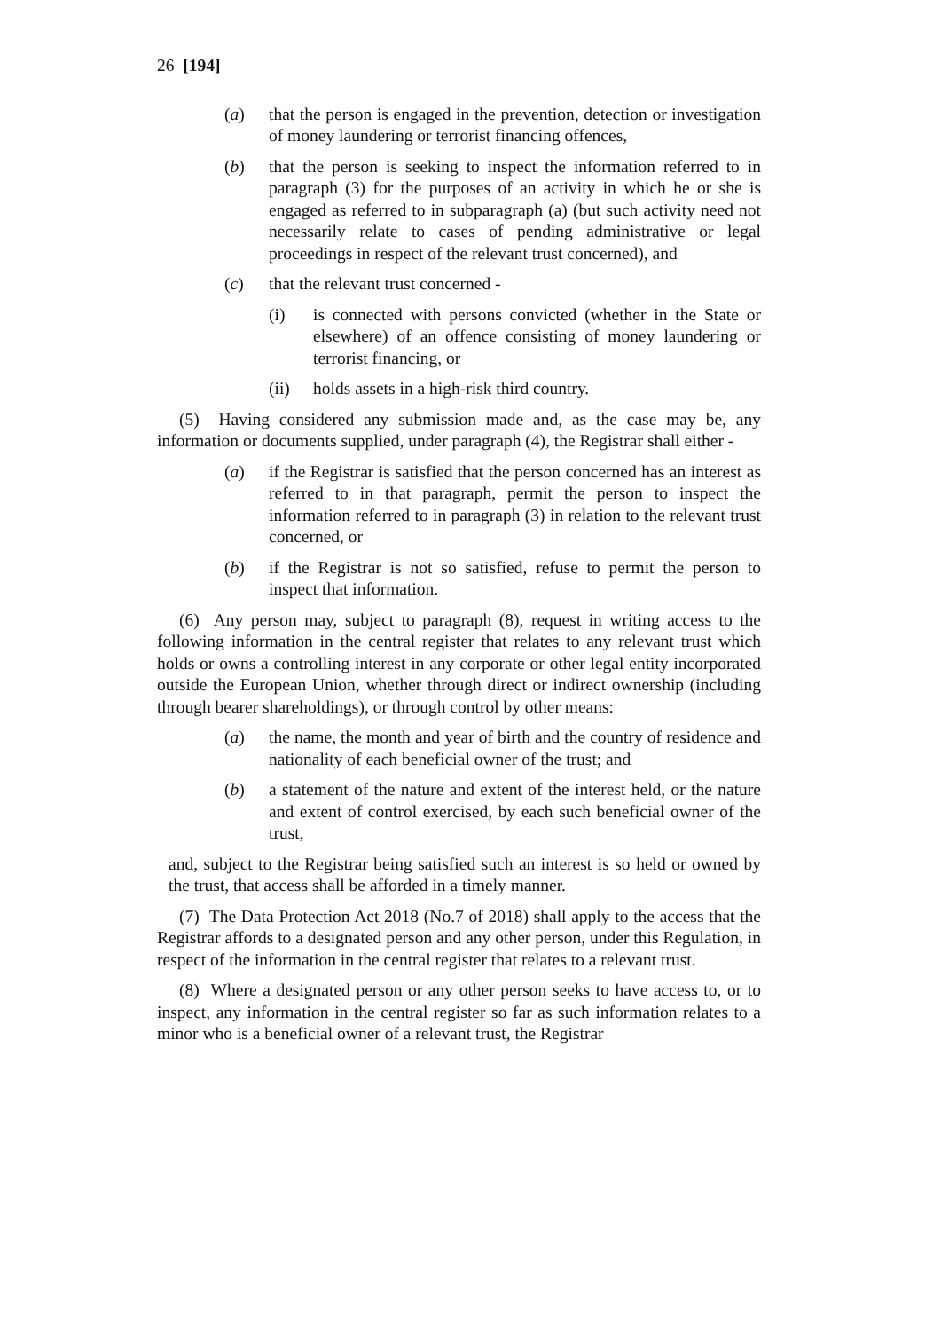26 [194]
(a) that the person is engaged in the prevention, detection or investigation of money laundering or terrorist financing offences,
(b) that the person is seeking to inspect the information referred to in paragraph (3) for the purposes of an activity in which he or she is engaged as referred to in subparagraph (a) (but such activity need not necessarily relate to cases of pending administrative or legal proceedings in respect of the relevant trust concerned), and
(c) that the relevant trust concerned -
(i) is connected with persons convicted (whether in the State or elsewhere) of an offence consisting of money laundering or terrorist financing, or
(ii) holds assets in a high-risk third country.
(5) Having considered any submission made and, as the case may be, any information or documents supplied, under paragraph (4), the Registrar shall either -
(a) if the Registrar is satisfied that the person concerned has an interest as referred to in that paragraph, permit the person to inspect the information referred to in paragraph (3) in relation to the relevant trust concerned, or
(b) if the Registrar is not so satisfied, refuse to permit the person to inspect that information.
(6) Any person may, subject to paragraph (8), request in writing access to the following information in the central register that relates to any relevant trust which holds or owns a controlling interest in any corporate or other legal entity incorporated outside the European Union, whether through direct or indirect ownership (including through bearer shareholdings), or through control by other means:
(a) the name, the month and year of birth and the country of residence and nationality of each beneficial owner of the trust; and
(b) a statement of the nature and extent of the interest held, or the nature and extent of control exercised, by each such beneficial owner of the trust,
and, subject to the Registrar being satisfied such an interest is so held or owned by the trust, that access shall be afforded in a timely manner.
(7) The Data Protection Act 2018 (No.7 of 2018) shall apply to the access that the Registrar affords to a designated person and any other person, under this Regulation, in respect of the information in the central register that relates to a relevant trust.
(8) Where a designated person or any other person seeks to have access to, or to inspect, any information in the central register so far as such information relates to a minor who is a beneficial owner of a relevant trust, the Registrar